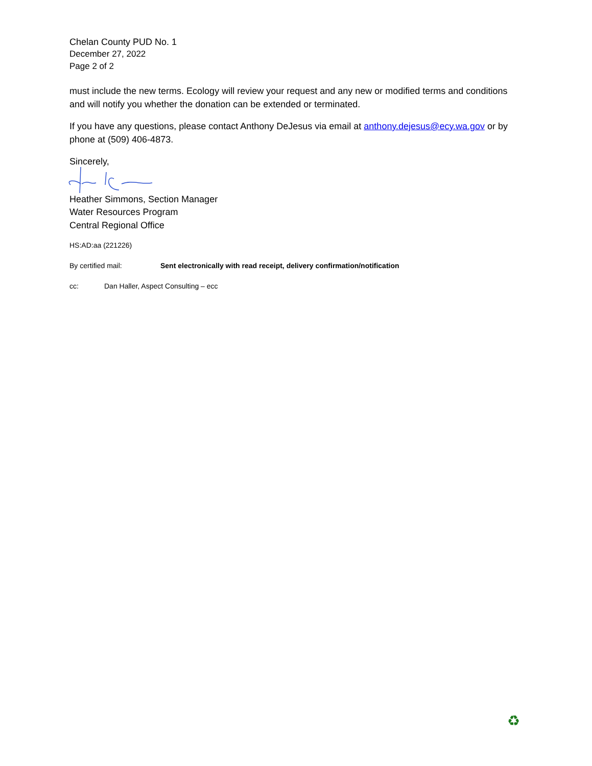Chelan County PUD No. 1
December 27, 2022
Page 2 of 2
must include the new terms. Ecology will review your request and any new or modified terms and conditions and will notify you whether the donation can be extended or terminated.
If you have any questions, please contact Anthony DeJesus via email at anthony.dejesus@ecy.wa.gov or by phone at (509) 406-4873.
Sincerely,
Heather Simmons, Section Manager
Water Resources Program
Central Regional Office
HS:AD:aa (221226)
By certified mail: Sent electronically with read receipt, delivery confirmation/notification
cc: Dan Haller, Aspect Consulting – ecc
♻